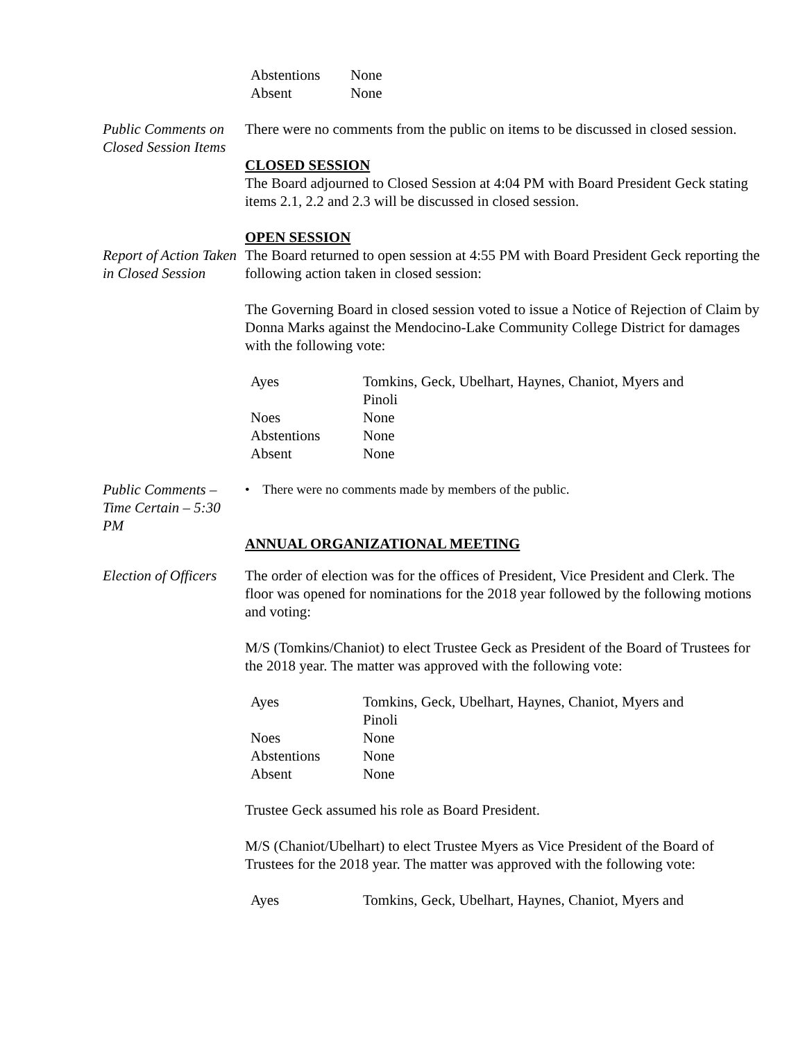| Abstentions | None |
| Absent | None |
Public Comments on Closed Session Items
There were no comments from the public on items to be discussed in closed session.
CLOSED SESSION
The Board adjourned to Closed Session at 4:04 PM with Board President Geck stating items 2.1, 2.2 and 2.3 will be discussed in closed session.
OPEN SESSION
Report of Action Taken in Closed Session
The Board returned to open session at 4:55 PM with Board President Geck reporting the following action taken in closed session:
The Governing Board in closed session voted to issue a Notice of Rejection of Claim by Donna Marks against the Mendocino-Lake Community College District for damages with the following vote:
| Ayes | Tomkins, Geck, Ubelhart, Haynes, Chaniot, Myers and Pinoli |
| Noes | None |
| Abstentions | None |
| Absent | None |
Public Comments – Time Certain – 5:30 PM
• There were no comments made by members of the public.
ANNUAL ORGANIZATIONAL MEETING
Election of Officers
The order of election was for the offices of President, Vice President and Clerk. The floor was opened for nominations for the 2018 year followed by the following motions and voting:
M/S (Tomkins/Chaniot) to elect Trustee Geck as President of the Board of Trustees for the 2018 year. The matter was approved with the following vote:
| Ayes | Tomkins, Geck, Ubelhart, Haynes, Chaniot, Myers and Pinoli |
| Noes | None |
| Abstentions | None |
| Absent | None |
Trustee Geck assumed his role as Board President.
M/S (Chaniot/Ubelhart) to elect Trustee Myers as Vice President of the Board of Trustees for the 2018 year. The matter was approved with the following vote:
| Ayes | Tomkins, Geck, Ubelhart, Haynes, Chaniot, Myers and |